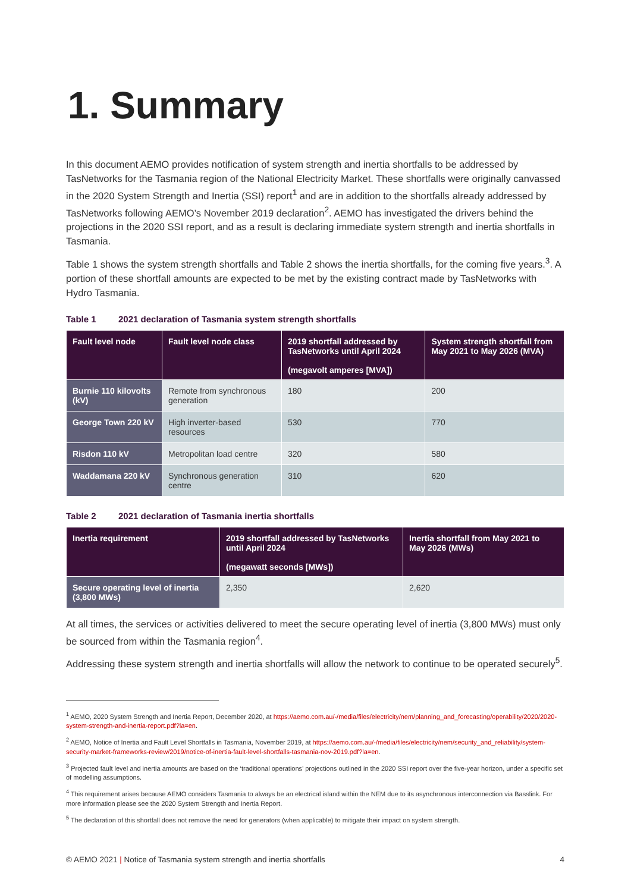1. Summary
In this document AEMO provides notification of system strength and inertia shortfalls to be addressed by TasNetworks for the Tasmania region of the National Electricity Market. These shortfalls were originally canvassed in the 2020 System Strength and Inertia (SSI) report<sup>1</sup> and are in addition to the shortfalls already addressed by TasNetworks following AEMO’s November 2019 declaration<sup>2</sup>. AEMO has investigated the drivers behind the projections in the 2020 SSI report, and as a result is declaring immediate system strength and inertia shortfalls in Tasmania.
Table 1 shows the system strength shortfalls and Table 2 shows the inertia shortfalls, for the coming five years.<sup>3</sup>. A portion of these shortfall amounts are expected to be met by the existing contract made by TasNetworks with Hydro Tasmania.
Table 1 2021 declaration of Tasmania system strength shortfalls
| Fault level node | Fault level node class | 2019 shortfall addressed by TasNetworks until April 2024 (megavolt amperes [MVA]) | System strength shortfall from May 2021 to May 2026 (MVA) |
| --- | --- | --- | --- |
| Burnie 110 kilovolts (kV) | Remote from synchronous generation | 180 | 200 |
| George Town 220 kV | High inverter-based resources | 530 | 770 |
| Risdon 110 kV | Metropolitan load centre | 320 | 580 |
| Waddamana 220 kV | Synchronous generation centre | 310 | 620 |
Table 2 2021 declaration of Tasmania inertia shortfalls
| Inertia requirement | 2019 shortfall addressed by TasNetworks until April 2024 (megawatt seconds [MWs]) | Inertia shortfall from May 2021 to May 2026 (MWs) |
| --- | --- | --- |
| Secure operating level of inertia (3,800 MWs) | 2,350 | 2,620 |
At all times, the services or activities delivered to meet the secure operating level of inertia (3,800 MWs) must only be sourced from within the Tasmania region<sup>4</sup>.
Addressing these system strength and inertia shortfalls will allow the network to continue to be operated securely<sup>5</sup>.
<sup>1</sup> AEMO, 2020 System Strength and Inertia Report, December 2020, at https://aemo.com.au/-/media/files/electricity/nem/planning_and_forecasting/operability/2020/2020-system-strength-and-inertia-report.pdf?la=en.
<sup>2</sup> AEMO, Notice of Inertia and Fault Level Shortfalls in Tasmania, November 2019, at https://aemo.com.au/-/media/files/electricity/nem/security_and_reliability/system-security-market-frameworks-review/2019/notice-of-inertia-fault-level-shortfalls-tasmania-nov-2019.pdf?la=en.
<sup>3</sup> Projected fault level and inertia amounts are based on the ‘traditional operations’ projections outlined in the 2020 SSI report over the five-year horizon, under a specific set of modelling assumptions.
<sup>4</sup> This requirement arises because AEMO considers Tasmania to always be an electrical island within the NEM due to its asynchronous interconnection via Basslink. For more information please see the 2020 System Strength and Inertia Report.
<sup>5</sup> The declaration of this shortfall does not remove the need for generators (when applicable) to mitigate their impact on system strength.
© AEMO 2021 | Notice of Tasmania system strength and inertia shortfalls 4